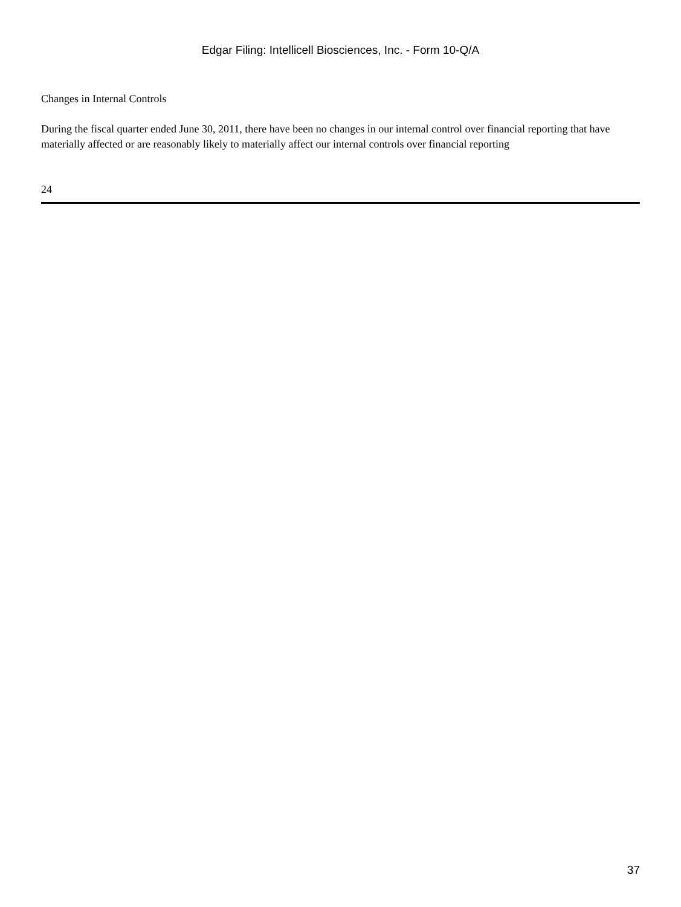Edgar Filing: Intellicell Biosciences, Inc. - Form 10-Q/A
Changes in Internal Controls
During the fiscal quarter ended June 30, 2011, there have been no changes in our internal control over financial reporting that have materially affected or are reasonably likely to materially affect our internal controls over financial reporting
24
37